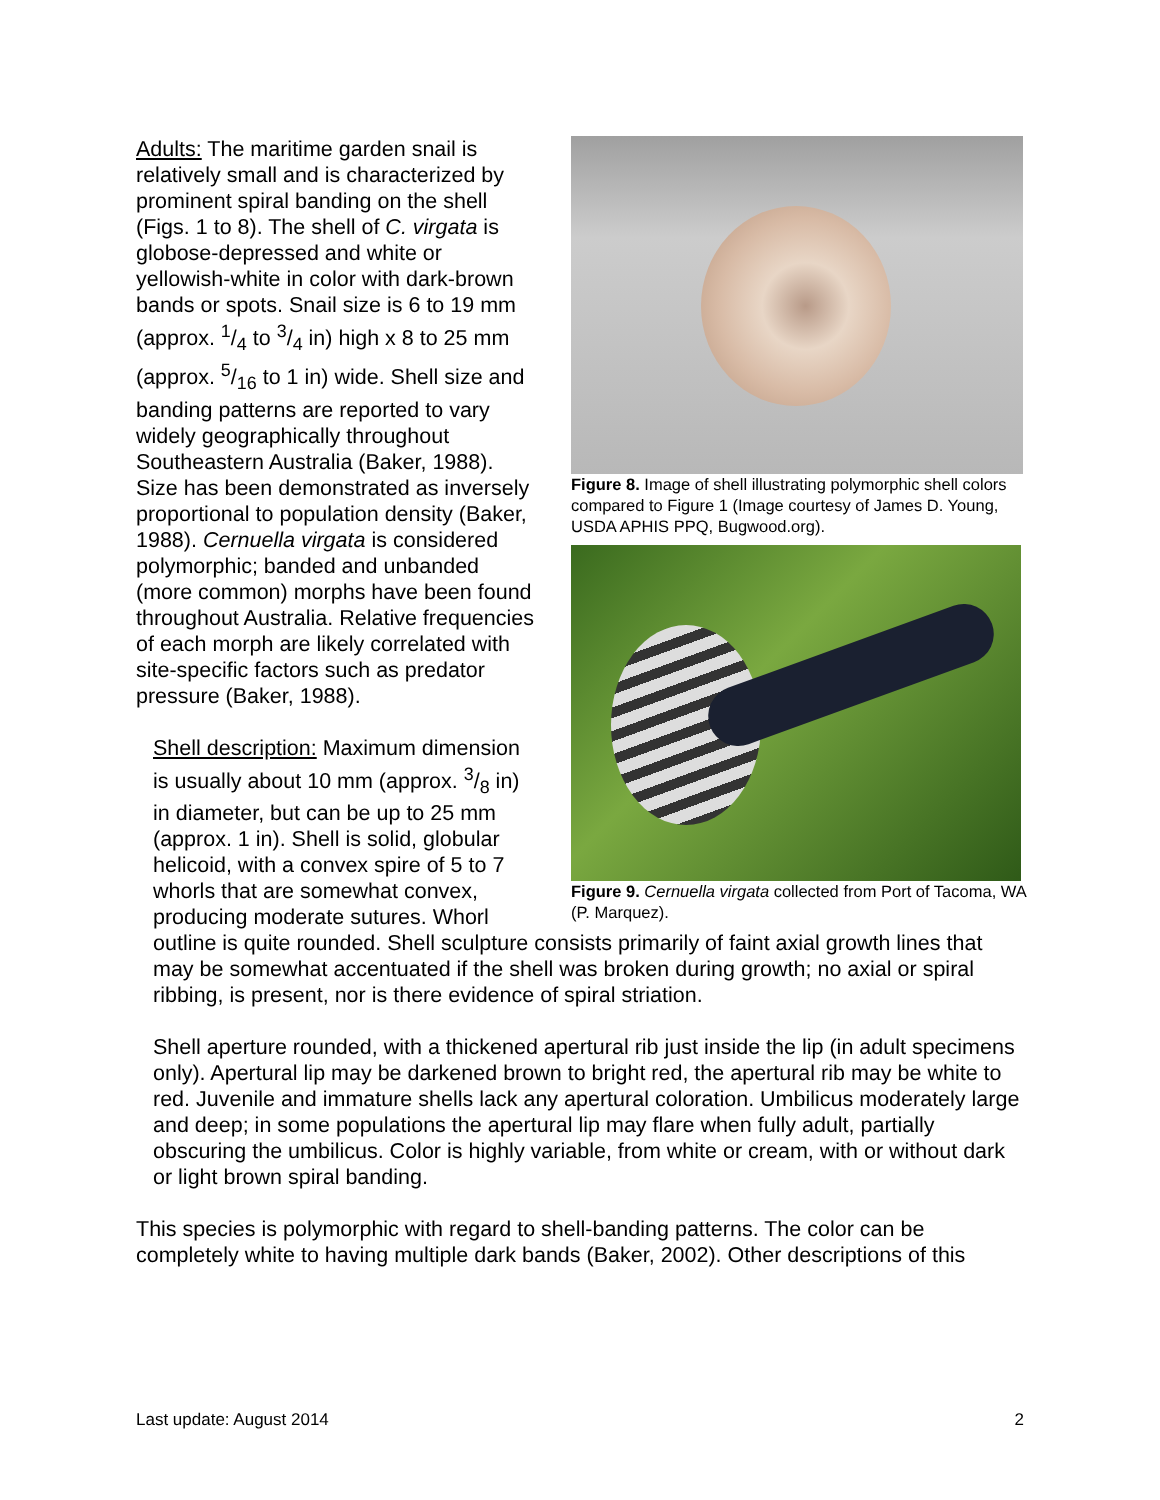Figure 8. Image of shell illustrating polymorphic shell colors compared to Figure 1 (Image courtesy of James D. Young, USDA APHIS PPQ, Bugwood.org).
Figure 9. Cernuella virgata collected from Port of Tacoma, WA (P. Marquez).
Adults: The maritime garden snail is relatively small and is characterized by prominent spiral banding on the shell (Figs. 1 to 8). The shell of C. virgata is globose-depressed and white or yellowish-white in color with dark-brown bands or spots. Snail size is 6 to 19 mm (approx. 1/4 to 3/4 in) high x 8 to 25 mm (approx. 5/16 to 1 in) wide. Shell size and banding patterns are reported to vary widely geographically throughout Southeastern Australia (Baker, 1988). Size has been demonstrated as inversely proportional to population density (Baker, 1988). Cernuella virgata is considered polymorphic; banded and unbanded (more common) morphs have been found throughout Australia. Relative frequencies of each morph are likely correlated with site-specific factors such as predator pressure (Baker, 1988).
Shell description: Maximum dimension is usually about 10 mm (approx. 3/8 in) in diameter, but can be up to 25 mm (approx. 1 in). Shell is solid, globular helicoid, with a convex spire of 5 to 7 whorls that are somewhat convex, producing moderate sutures. Whorl outline is quite rounded. Shell sculpture consists primarily of faint axial growth lines that may be somewhat accentuated if the shell was broken during growth; no axial or spiral ribbing, is present, nor is there evidence of spiral striation.
Shell aperture rounded, with a thickened apertural rib just inside the lip (in adult specimens only). Apertural lip may be darkened brown to bright red, the apertural rib may be white to red. Juvenile and immature shells lack any apertural coloration. Umbilicus moderately large and deep; in some populations the apertural lip may flare when fully adult, partially obscuring the umbilicus. Color is highly variable, from white or cream, with or without dark or light brown spiral banding.
This species is polymorphic with regard to shell-banding patterns. The color can be completely white to having multiple dark bands (Baker, 2002). Other descriptions of this
Last update: August 2014 2